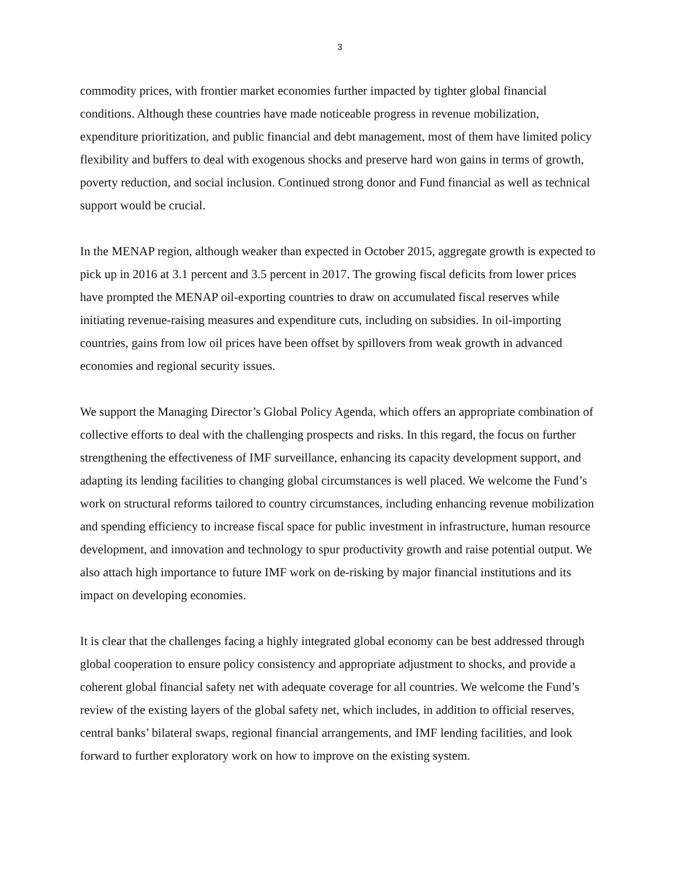3
commodity prices, with frontier market economies further impacted by tighter global financial conditions. Although these countries have made noticeable progress in revenue mobilization, expenditure prioritization, and public financial and debt management, most of them have limited policy flexibility and buffers to deal with exogenous shocks and preserve hard won gains in terms of growth, poverty reduction, and social inclusion. Continued strong donor and Fund financial as well as technical support would be crucial.
In the MENAP region, although weaker than expected in October 2015, aggregate growth is expected to pick up in 2016 at 3.1 percent and 3.5 percent in 2017. The growing fiscal deficits from lower prices have prompted the MENAP oil-exporting countries to draw on accumulated fiscal reserves while initiating revenue-raising measures and expenditure cuts, including on subsidies. In oil-importing countries, gains from low oil prices have been offset by spillovers from weak growth in advanced economies and regional security issues.
We support the Managing Director’s Global Policy Agenda, which offers an appropriate combination of collective efforts to deal with the challenging prospects and risks. In this regard, the focus on further strengthening the effectiveness of IMF surveillance, enhancing its capacity development support, and adapting its lending facilities to changing global circumstances is well placed. We welcome the Fund’s work on structural reforms tailored to country circumstances, including enhancing revenue mobilization and spending efficiency to increase fiscal space for public investment in infrastructure, human resource development, and innovation and technology to spur productivity growth and raise potential output. We also attach high importance to future IMF work on de-risking by major financial institutions and its impact on developing economies.
It is clear that the challenges facing a highly integrated global economy can be best addressed through global cooperation to ensure policy consistency and appropriate adjustment to shocks, and provide a coherent global financial safety net with adequate coverage for all countries. We welcome the Fund’s review of the existing layers of the global safety net, which includes, in addition to official reserves, central banks’ bilateral swaps, regional financial arrangements, and IMF lending facilities, and look forward to further exploratory work on how to improve on the existing system.